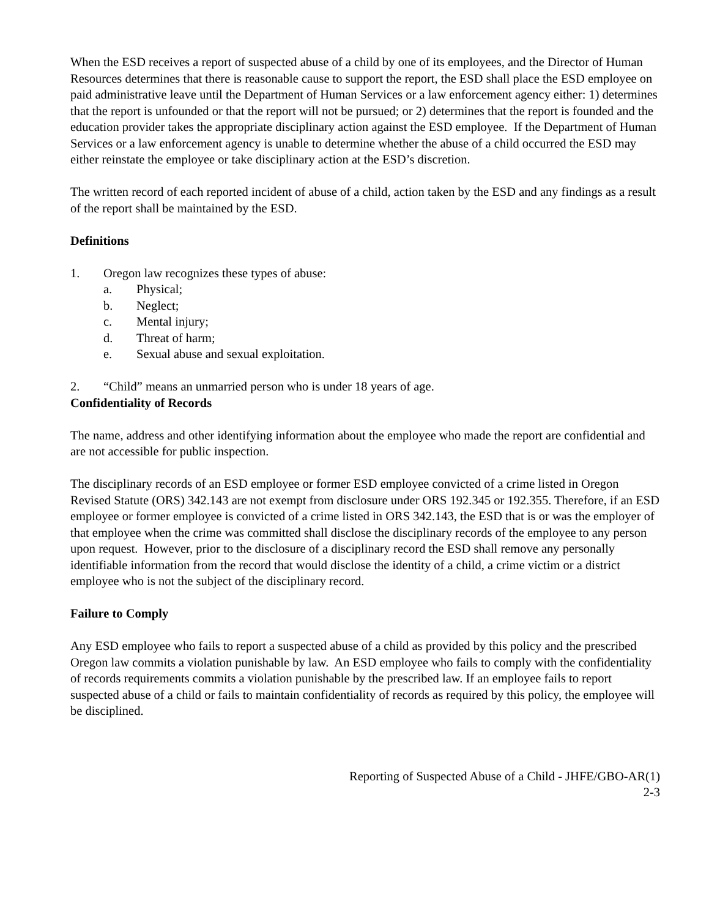When the ESD receives a report of suspected abuse of a child by one of its employees, and the Director of Human Resources determines that there is reasonable cause to support the report, the ESD shall place the ESD employee on paid administrative leave until the Department of Human Services or a law enforcement agency either: 1) determines that the report is unfounded or that the report will not be pursued; or 2) determines that the report is founded and the education provider takes the appropriate disciplinary action against the ESD employee. If the Department of Human Services or a law enforcement agency is unable to determine whether the abuse of a child occurred the ESD may either reinstate the employee or take disciplinary action at the ESD’s discretion.
The written record of each reported incident of abuse of a child, action taken by the ESD and any findings as a result of the report shall be maintained by the ESD.
Definitions
1. Oregon law recognizes these types of abuse:
a. Physical;
b. Neglect;
c. Mental injury;
d. Threat of harm;
e. Sexual abuse and sexual exploitation.
2. “Child” means an unmarried person who is under 18 years of age.
Confidentiality of Records
The name, address and other identifying information about the employee who made the report are confidential and are not accessible for public inspection.
The disciplinary records of an ESD employee or former ESD employee convicted of a crime listed in Oregon Revised Statute (ORS) 342.143 are not exempt from disclosure under ORS 192.345 or 192.355. Therefore, if an ESD employee or former employee is convicted of a crime listed in ORS 342.143, the ESD that is or was the employer of that employee when the crime was committed shall disclose the disciplinary records of the employee to any person upon request. However, prior to the disclosure of a disciplinary record the ESD shall remove any personally identifiable information from the record that would disclose the identity of a child, a crime victim or a district employee who is not the subject of the disciplinary record.
Failure to Comply
Any ESD employee who fails to report a suspected abuse of a child as provided by this policy and the prescribed Oregon law commits a violation punishable by law. An ESD employee who fails to comply with the confidentiality of records requirements commits a violation punishable by the prescribed law. If an employee fails to report suspected abuse of a child or fails to maintain confidentiality of records as required by this policy, the employee will be disciplined.
Reporting of Suspected Abuse of a Child - JHFE/GBO-AR(1)
2-3